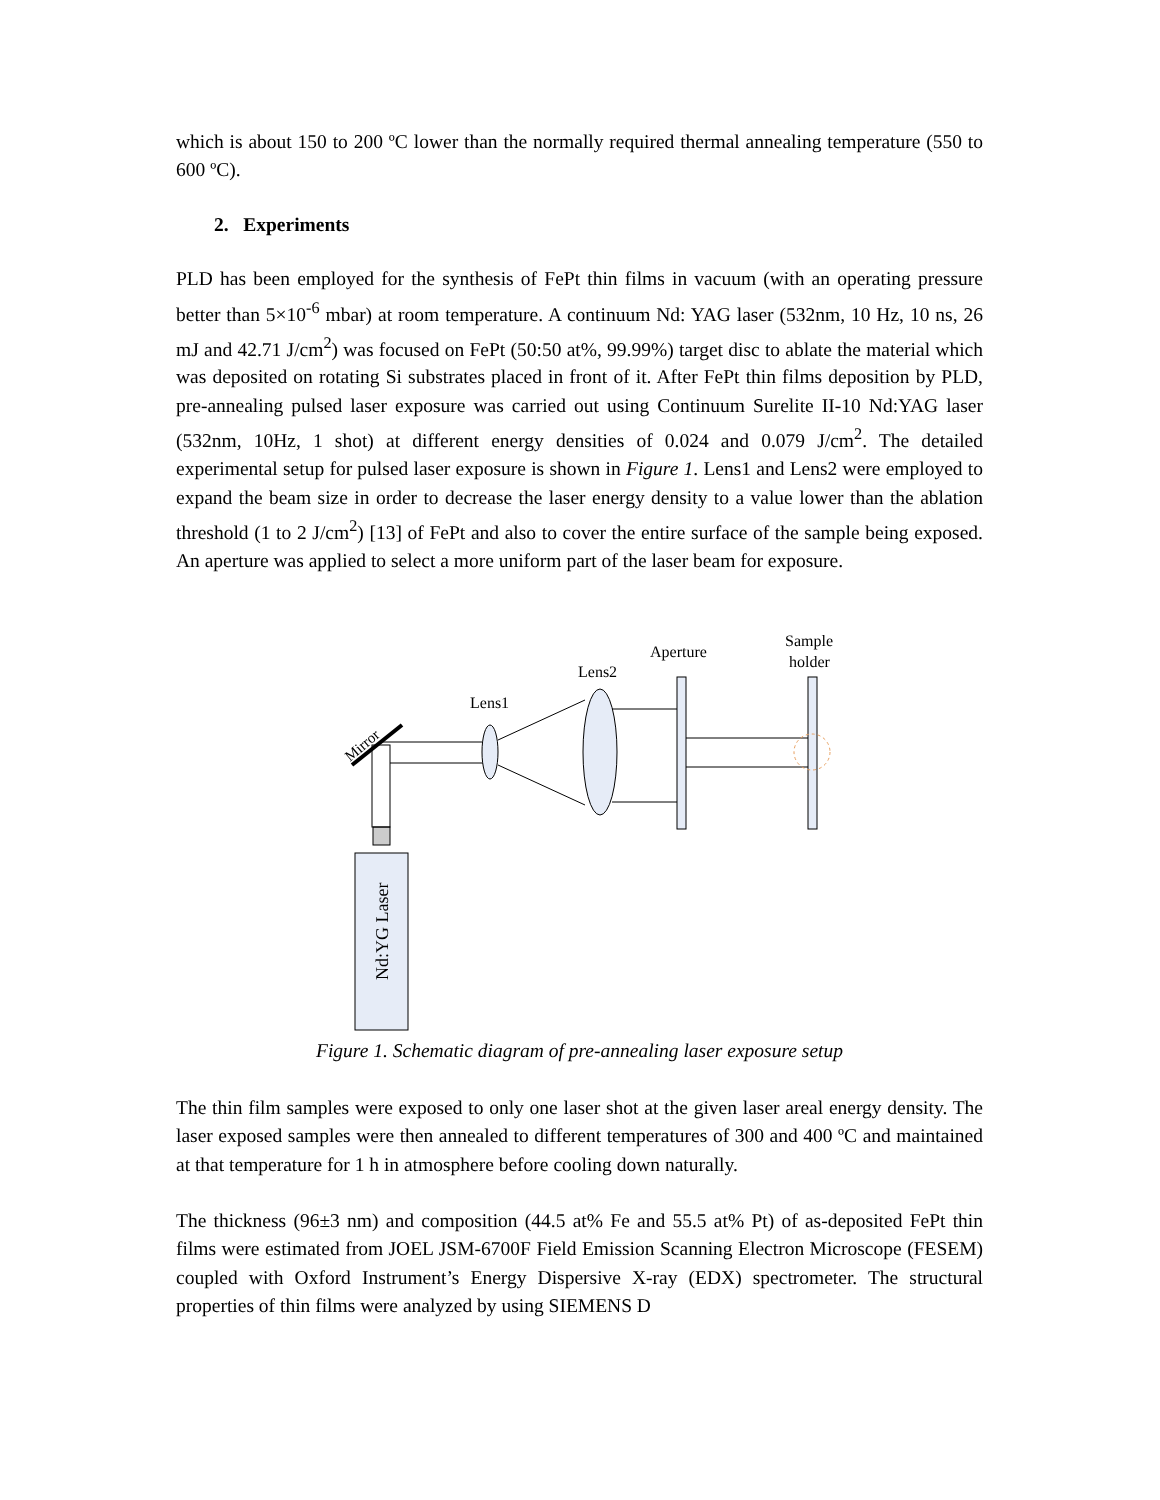which is about 150 to 200 ºC lower than the normally required thermal annealing temperature (550 to 600 ºC).
2. Experiments
PLD has been employed for the synthesis of FePt thin films in vacuum (with an operating pressure better than 5×10<sup>-6</sup> mbar) at room temperature. A continuum Nd: YAG laser (532nm, 10 Hz, 10 ns, 26 mJ and 42.71 J/cm<sup>2</sup>) was focused on FePt (50:50 at%, 99.99%) target disc to ablate the material which was deposited on rotating Si substrates placed in front of it. After FePt thin films deposition by PLD, pre-annealing pulsed laser exposure was carried out using Continuum Surelite II-10 Nd:YAG laser (532nm, 10Hz, 1 shot) at different energy densities of 0.024 and 0.079 J/cm<sup>2</sup>. The detailed experimental setup for pulsed laser exposure is shown in Figure 1. Lens1 and Lens2 were employed to expand the beam size in order to decrease the laser energy density to a value lower than the ablation threshold (1 to 2 J/cm<sup>2</sup>) [13] of FePt and also to cover the entire surface of the sample being exposed. An aperture was applied to select a more uniform part of the laser beam for exposure.
Nd:YG Laser
Mirror
Lens1
Lens2
Aperture
Sample
holder
Figure 1. Schematic diagram of pre-annealing laser exposure setup
The thin film samples were exposed to only one laser shot at the given laser areal energy density. The laser exposed samples were then annealed to different temperatures of 300 and 400 ºC and maintained at that temperature for 1 h in atmosphere before cooling down naturally.
The thickness (96±3 nm) and composition (44.5 at% Fe and 55.5 at% Pt) of as-deposited FePt thin films were estimated from JOEL JSM-6700F Field Emission Scanning Electron Microscope (FESEM) coupled with Oxford Instrument’s Energy Dispersive X-ray (EDX) spectrometer. The structural properties of thin films were analyzed by using SIEMENS D